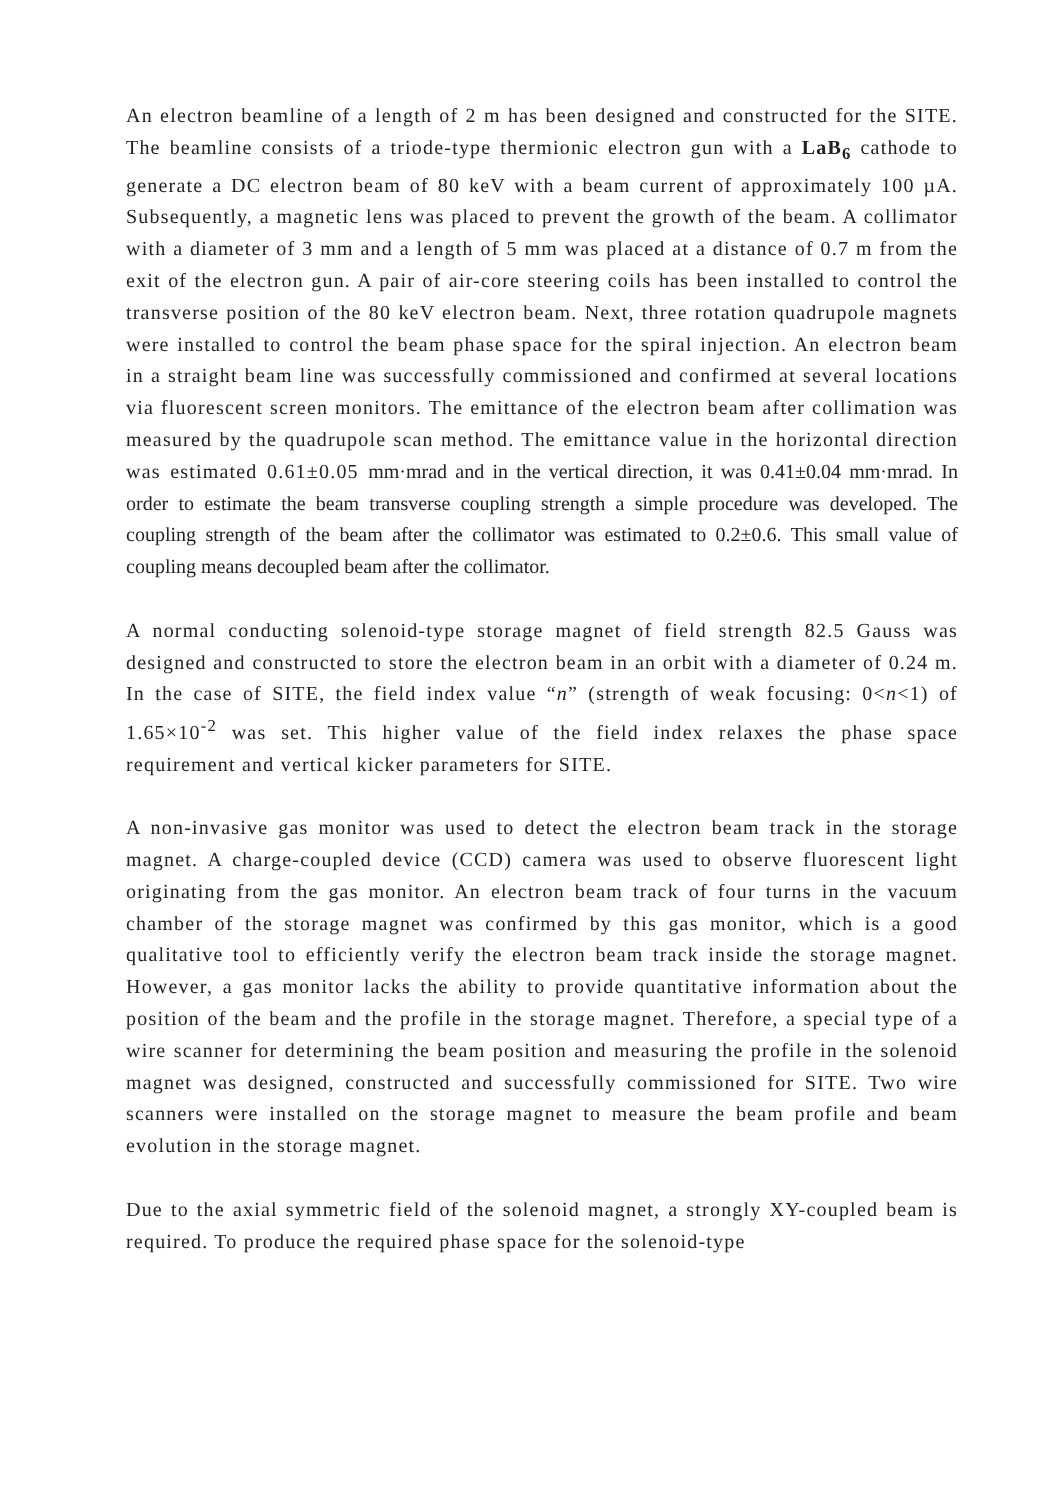An electron beamline of a length of 2 m has been designed and constructed for the SITE. The beamline consists of a triode-type thermionic electron gun with a LaB<sub>6</sub> cathode to generate a DC electron beam of 80 keV with a beam current of approximately 100 µA. Subsequently, a magnetic lens was placed to prevent the growth of the beam. A collimator with a diameter of 3 mm and a length of 5 mm was placed at a distance of 0.7 m from the exit of the electron gun. A pair of air-core steering coils has been installed to control the transverse position of the 80 keV electron beam. Next, three rotation quadrupole magnets were installed to control the beam phase space for the spiral injection. An electron beam in a straight beam line was successfully commissioned and confirmed at several locations via fluorescent screen monitors. The emittance of the electron beam after collimation was measured by the quadrupole scan method. The emittance value in the horizontal direction was estimated 0.61±0.05 mm·mrad and in the vertical direction, it was 0.41±0.04 mm·mrad. In order to estimate the beam transverse coupling strength a simple procedure was developed. The coupling strength of the beam after the collimator was estimated to 0.2±0.6. This small value of coupling means decoupled beam after the collimator.
A normal conducting solenoid-type storage magnet of field strength 82.5 Gauss was designed and constructed to store the electron beam in an orbit with a diameter of 0.24 m. In the case of SITE, the field index value “n” (strength of weak focusing: 0<n<1) of 1.65×10<sup>-2</sup> was set. This higher value of the field index relaxes the phase space requirement and vertical kicker parameters for SITE.
A non-invasive gas monitor was used to detect the electron beam track in the storage magnet. A charge-coupled device (CCD) camera was used to observe fluorescent light originating from the gas monitor. An electron beam track of four turns in the vacuum chamber of the storage magnet was confirmed by this gas monitor, which is a good qualitative tool to efficiently verify the electron beam track inside the storage magnet. However, a gas monitor lacks the ability to provide quantitative information about the position of the beam and the profile in the storage magnet. Therefore, a special type of a wire scanner for determining the beam position and measuring the profile in the solenoid magnet was designed, constructed and successfully commissioned for SITE. Two wire scanners were installed on the storage magnet to measure the beam profile and beam evolution in the storage magnet.
Due to the axial symmetric field of the solenoid magnet, a strongly XY-coupled beam is required. To produce the required phase space for the solenoid-type